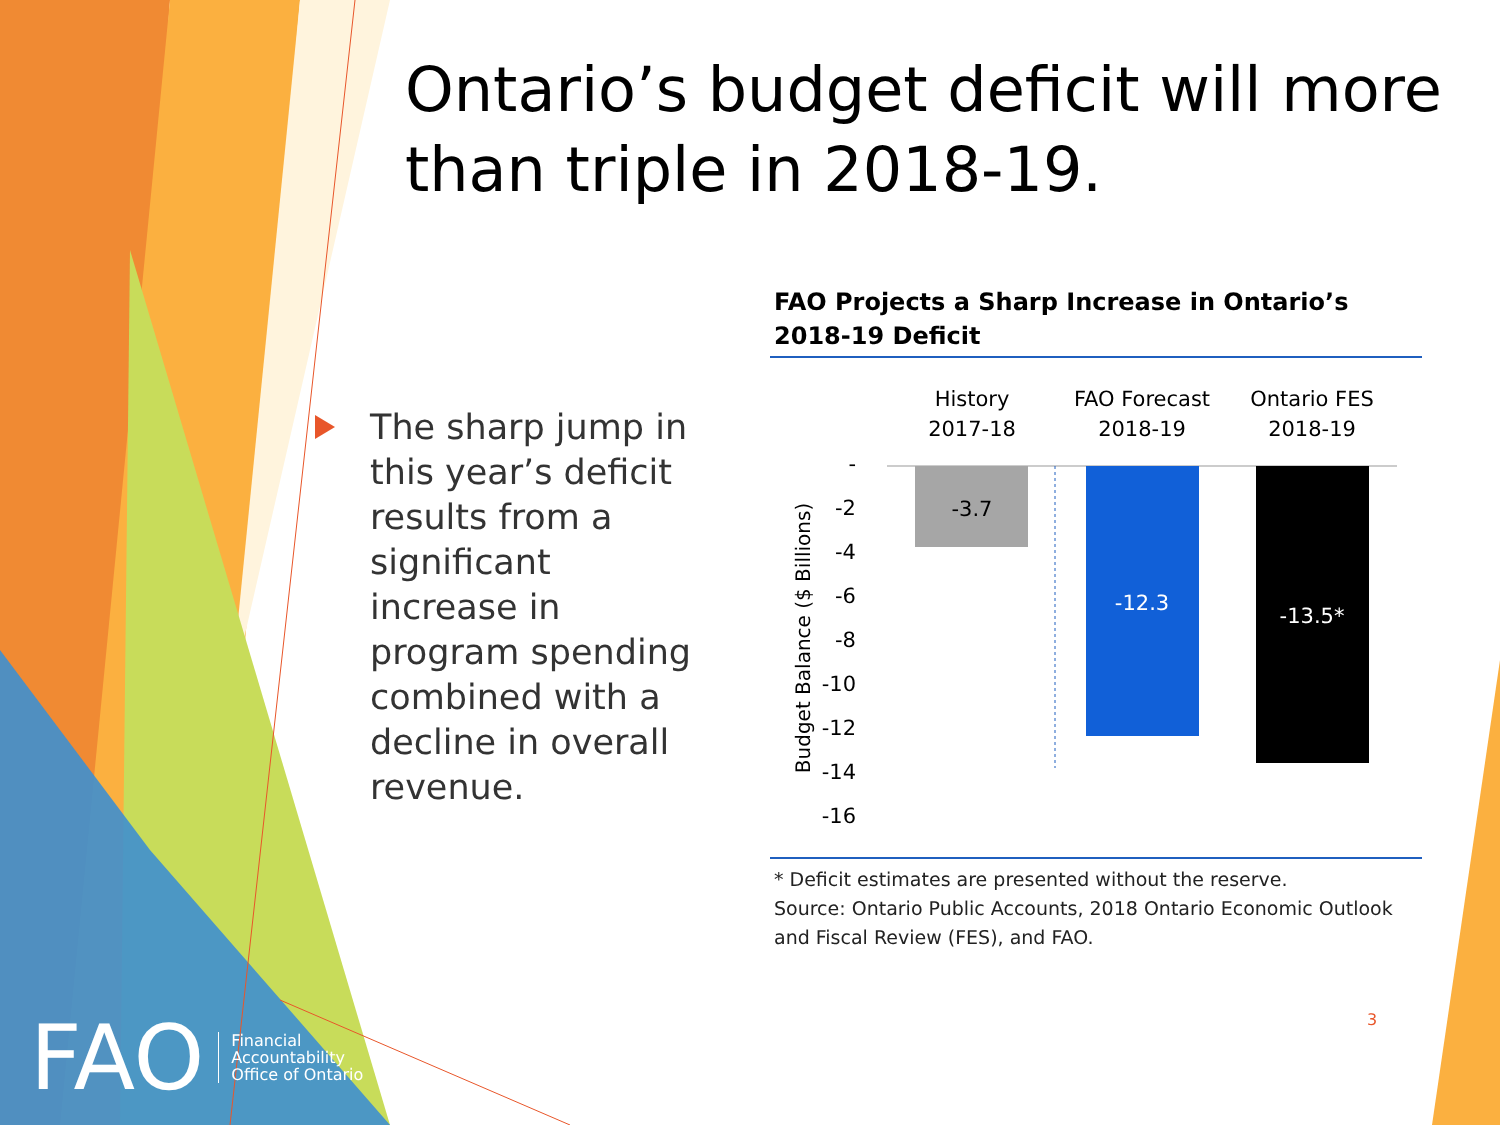Ontario’s budget deficit will more than triple in 2018-19.
The sharp jump in this year’s deficit results from a significant increase in program spending combined with a decline in overall revenue.
FAO Projects a Sharp Increase in Ontario’s 2018-19 Deficit
History
2017-18
FAO Forecast
2018-19
Ontario FES
2018-19
-3.7
-12.3
-13.5*
-
-2
-4
-6
-8
-10
-12
-14
-16
Budget Balance ($ Billions)
* Deficit estimates are presented without the reserve.
Source: Ontario Public Accounts, 2018 Ontario Economic Outlook and Fiscal Review (FES), and FAO.
FAO Financial
Accountability
Office of Ontario
3